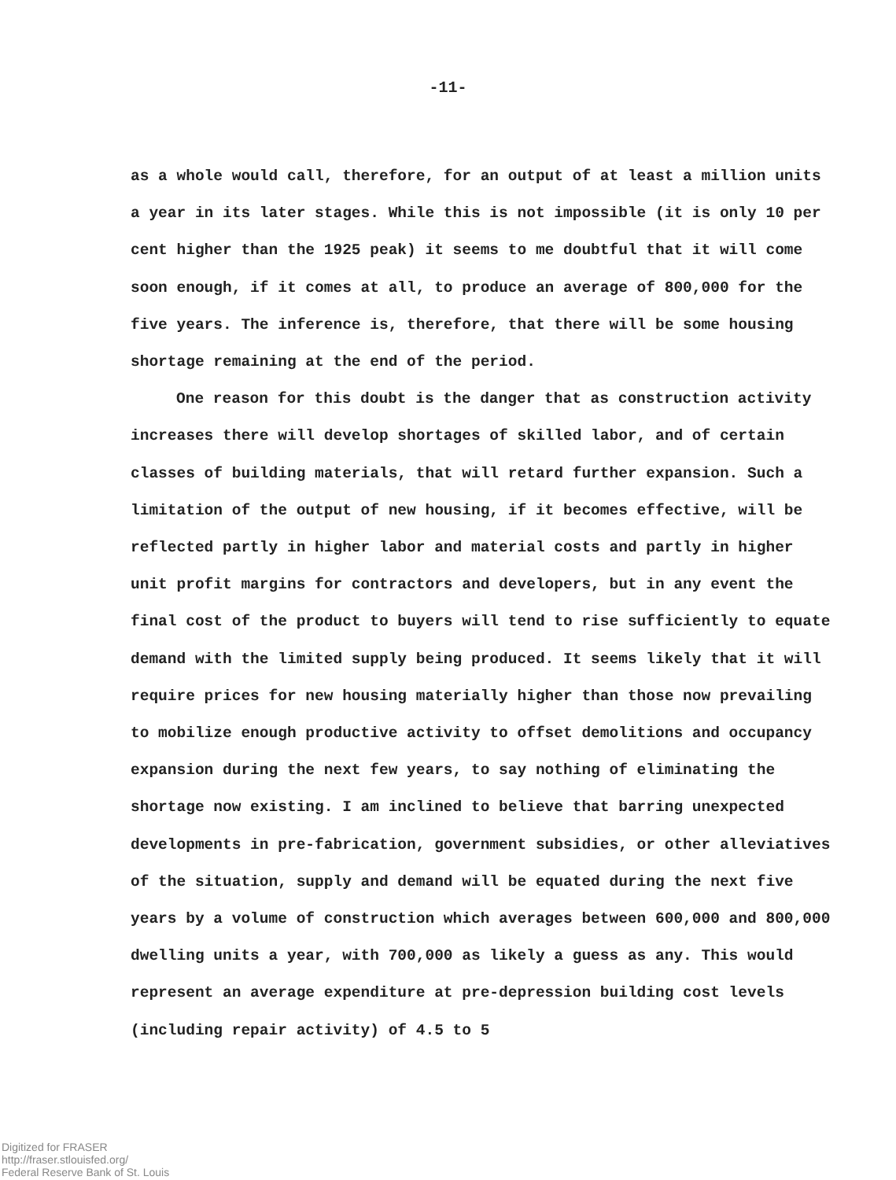-11-
as a whole would call, therefore, for an output of at least a million units a year in its later stages. While this is not impossible (it is only 10 per cent higher than the 1925 peak) it seems to me doubtful that it will come soon enough, if it comes at all, to produce an average of 800,000 for the five years. The inference is, therefore, that there will be some housing shortage remaining at the end of the period.
One reason for this doubt is the danger that as construction activity increases there will develop shortages of skilled labor, and of certain classes of building materials, that will retard further expansion. Such a limitation of the output of new housing, if it becomes effective, will be reflected partly in higher labor and material costs and partly in higher unit profit margins for contractors and developers, but in any event the final cost of the product to buyers will tend to rise sufficiently to equate demand with the limited supply being produced. It seems likely that it will require prices for new housing materially higher than those now prevailing to mobilize enough productive activity to offset demolitions and occupancy expansion during the next few years, to say nothing of eliminating the shortage now existing. I am inclined to believe that barring unexpected developments in pre-fabrication, government subsidies, or other alleviatives of the situation, supply and demand will be equated during the next five years by a volume of construction which averages between 600,000 and 800,000 dwelling units a year, with 700,000 as likely a guess as any. This would represent an average expenditure at pre-depression building cost levels (including repair activity) of 4.5 to 5
Digitized for FRASER
http://fraser.stlouisfed.org/
Federal Reserve Bank of St. Louis